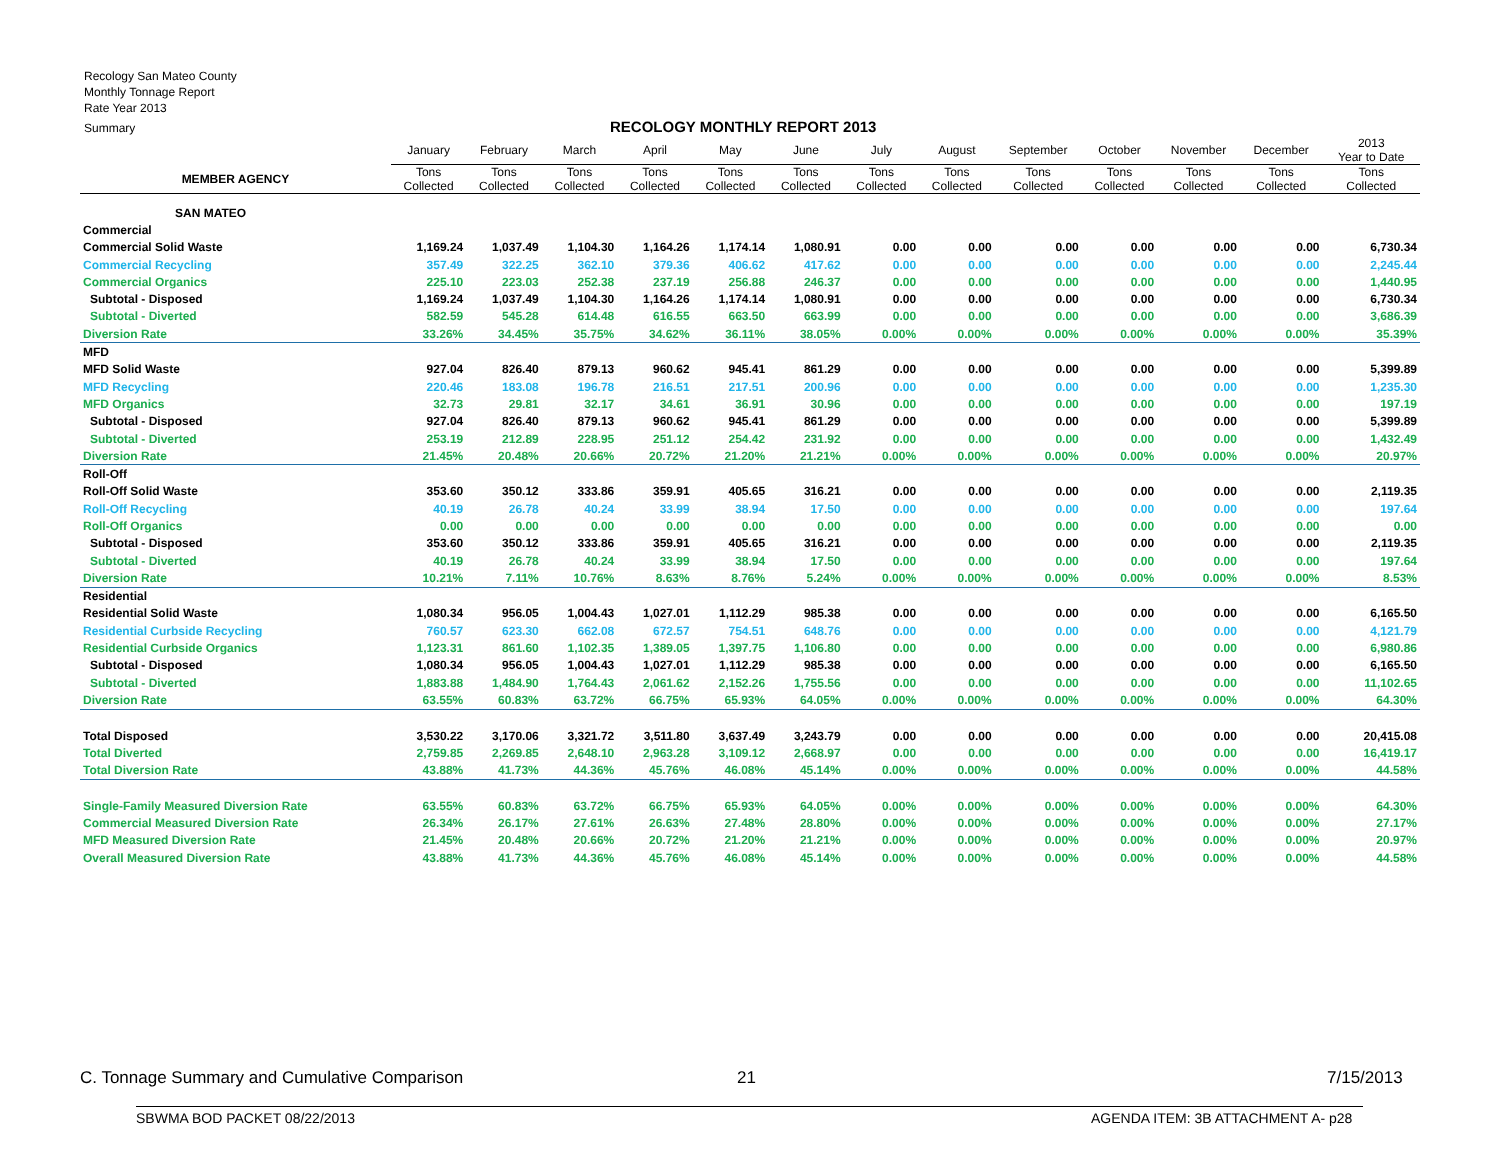Recology San Mateo County
Monthly Tonnage Report
Rate Year 2013
Summary
RECOLOGY MONTHLY REPORT 2013
| | January | February | March | April | May | June | July | August | September | October | November | December | 2013 Year to Date |
| --- | --- | --- | --- | --- | --- | --- | --- | --- | --- | --- | --- | --- | --- |
| MEMBER AGENCY | Tons Collected | Tons Collected | Tons Collected | Tons Collected | Tons Collected | Tons Collected | Tons Collected | Tons Collected | Tons Collected | Tons Collected | Tons Collected | Tons Collected | Tons Collected |
| SAN MATEO | | | | | | | | | | | | | |
| Commercial | | | | | | | | | | | | | |
| Commercial Solid Waste | 1,169.24 | 1,037.49 | 1,104.30 | 1,164.26 | 1,174.14 | 1,080.91 | 0.00 | 0.00 | 0.00 | 0.00 | 0.00 | 0.00 | 6,730.34 |
| Commercial Recycling | 357.49 | 322.25 | 362.10 | 379.36 | 406.62 | 417.62 | 0.00 | 0.00 | 0.00 | 0.00 | 0.00 | 0.00 | 2,245.44 |
| Commercial Organics | 225.10 | 223.03 | 252.38 | 237.19 | 256.88 | 246.37 | 0.00 | 0.00 | 0.00 | 0.00 | 0.00 | 0.00 | 1,440.95 |
| Subtotal - Disposed | 1,169.24 | 1,037.49 | 1,104.30 | 1,164.26 | 1,174.14 | 1,080.91 | 0.00 | 0.00 | 0.00 | 0.00 | 0.00 | 0.00 | 6,730.34 |
| Subtotal - Diverted | 582.59 | 545.28 | 614.48 | 616.55 | 663.50 | 663.99 | 0.00 | 0.00 | 0.00 | 0.00 | 0.00 | 0.00 | 3,686.39 |
| Diversion Rate | 33.26% | 34.45% | 35.75% | 34.62% | 36.11% | 38.05% | 0.00% | 0.00% | 0.00% | 0.00% | 0.00% | 0.00% | 35.39% |
| MFD | | | | | | | | | | | | | |
| MFD Solid Waste | 927.04 | 826.40 | 879.13 | 960.62 | 945.41 | 861.29 | 0.00 | 0.00 | 0.00 | 0.00 | 0.00 | 0.00 | 5,399.89 |
| MFD Recycling | 220.46 | 183.08 | 196.78 | 216.51 | 217.51 | 200.96 | 0.00 | 0.00 | 0.00 | 0.00 | 0.00 | 0.00 | 1,235.30 |
| MFD Organics | 32.73 | 29.81 | 32.17 | 34.61 | 36.91 | 30.96 | 0.00 | 0.00 | 0.00 | 0.00 | 0.00 | 0.00 | 197.19 |
| Subtotal - Disposed | 927.04 | 826.40 | 879.13 | 960.62 | 945.41 | 861.29 | 0.00 | 0.00 | 0.00 | 0.00 | 0.00 | 0.00 | 5,399.89 |
| Subtotal - Diverted | 253.19 | 212.89 | 228.95 | 251.12 | 254.42 | 231.92 | 0.00 | 0.00 | 0.00 | 0.00 | 0.00 | 0.00 | 1,432.49 |
| Diversion Rate | 21.45% | 20.48% | 20.66% | 20.72% | 21.20% | 21.21% | 0.00% | 0.00% | 0.00% | 0.00% | 0.00% | 0.00% | 20.97% |
| Roll-Off | | | | | | | | | | | | | |
| Roll-Off Solid Waste | 353.60 | 350.12 | 333.86 | 359.91 | 405.65 | 316.21 | 0.00 | 0.00 | 0.00 | 0.00 | 0.00 | 0.00 | 2,119.35 |
| Roll-Off Recycling | 40.19 | 26.78 | 40.24 | 33.99 | 38.94 | 17.50 | 0.00 | 0.00 | 0.00 | 0.00 | 0.00 | 0.00 | 197.64 |
| Roll-Off Organics | 0.00 | 0.00 | 0.00 | 0.00 | 0.00 | 0.00 | 0.00 | 0.00 | 0.00 | 0.00 | 0.00 | 0.00 | 0.00 |
| Subtotal - Disposed | 353.60 | 350.12 | 333.86 | 359.91 | 405.65 | 316.21 | 0.00 | 0.00 | 0.00 | 0.00 | 0.00 | 0.00 | 2,119.35 |
| Subtotal - Diverted | 40.19 | 26.78 | 40.24 | 33.99 | 38.94 | 17.50 | 0.00 | 0.00 | 0.00 | 0.00 | 0.00 | 0.00 | 197.64 |
| Diversion Rate | 10.21% | 7.11% | 10.76% | 8.63% | 8.76% | 5.24% | 0.00% | 0.00% | 0.00% | 0.00% | 0.00% | 0.00% | 8.53% |
| Residential | | | | | | | | | | | | | |
| Residential Solid Waste | 1,080.34 | 956.05 | 1,004.43 | 1,027.01 | 1,112.29 | 985.38 | 0.00 | 0.00 | 0.00 | 0.00 | 0.00 | 0.00 | 6,165.50 |
| Residential Curbside Recycling | 760.57 | 623.30 | 662.08 | 672.57 | 754.51 | 648.76 | 0.00 | 0.00 | 0.00 | 0.00 | 0.00 | 0.00 | 4,121.79 |
| Residential Curbside Organics | 1,123.31 | 861.60 | 1,102.35 | 1,389.05 | 1,397.75 | 1,106.80 | 0.00 | 0.00 | 0.00 | 0.00 | 0.00 | 0.00 | 6,980.86 |
| Subtotal - Disposed | 1,080.34 | 956.05 | 1,004.43 | 1,027.01 | 1,112.29 | 985.38 | 0.00 | 0.00 | 0.00 | 0.00 | 0.00 | 0.00 | 6,165.50 |
| Subtotal - Diverted | 1,883.88 | 1,484.90 | 1,764.43 | 2,061.62 | 2,152.26 | 1,755.56 | 0.00 | 0.00 | 0.00 | 0.00 | 0.00 | 0.00 | 11,102.65 |
| Diversion Rate | 63.55% | 60.83% | 63.72% | 66.75% | 65.93% | 64.05% | 0.00% | 0.00% | 0.00% | 0.00% | 0.00% | 0.00% | 64.30% |
| Total Disposed | 3,530.22 | 3,170.06 | 3,321.72 | 3,511.80 | 3,637.49 | 3,243.79 | 0.00 | 0.00 | 0.00 | 0.00 | 0.00 | 0.00 | 20,415.08 |
| Total Diverted | 2,759.85 | 2,269.85 | 2,648.10 | 2,963.28 | 3,109.12 | 2,668.97 | 0.00 | 0.00 | 0.00 | 0.00 | 0.00 | 0.00 | 16,419.17 |
| Total Diversion Rate | 43.88% | 41.73% | 44.36% | 45.76% | 46.08% | 45.14% | 0.00% | 0.00% | 0.00% | 0.00% | 0.00% | 0.00% | 44.58% |
| Single-Family Measured Diversion Rate | 63.55% | 60.83% | 63.72% | 66.75% | 65.93% | 64.05% | 0.00% | 0.00% | 0.00% | 0.00% | 0.00% | 0.00% | 64.30% |
| Commercial Measured Diversion Rate | 26.34% | 26.17% | 27.61% | 26.63% | 27.48% | 28.80% | 0.00% | 0.00% | 0.00% | 0.00% | 0.00% | 0.00% | 27.17% |
| MFD Measured Diversion Rate | 21.45% | 20.48% | 20.66% | 20.72% | 21.20% | 21.21% | 0.00% | 0.00% | 0.00% | 0.00% | 0.00% | 0.00% | 20.97% |
| Overall Measured Diversion Rate | 43.88% | 41.73% | 44.36% | 45.76% | 46.08% | 45.14% | 0.00% | 0.00% | 0.00% | 0.00% | 0.00% | 0.00% | 44.58% |
C. Tonnage Summary and Cumulative Comparison
21 7/15/2013
SBWMA BOD PACKET 08/22/2013
AGENDA ITEM: 3B ATTACHMENT A- p28